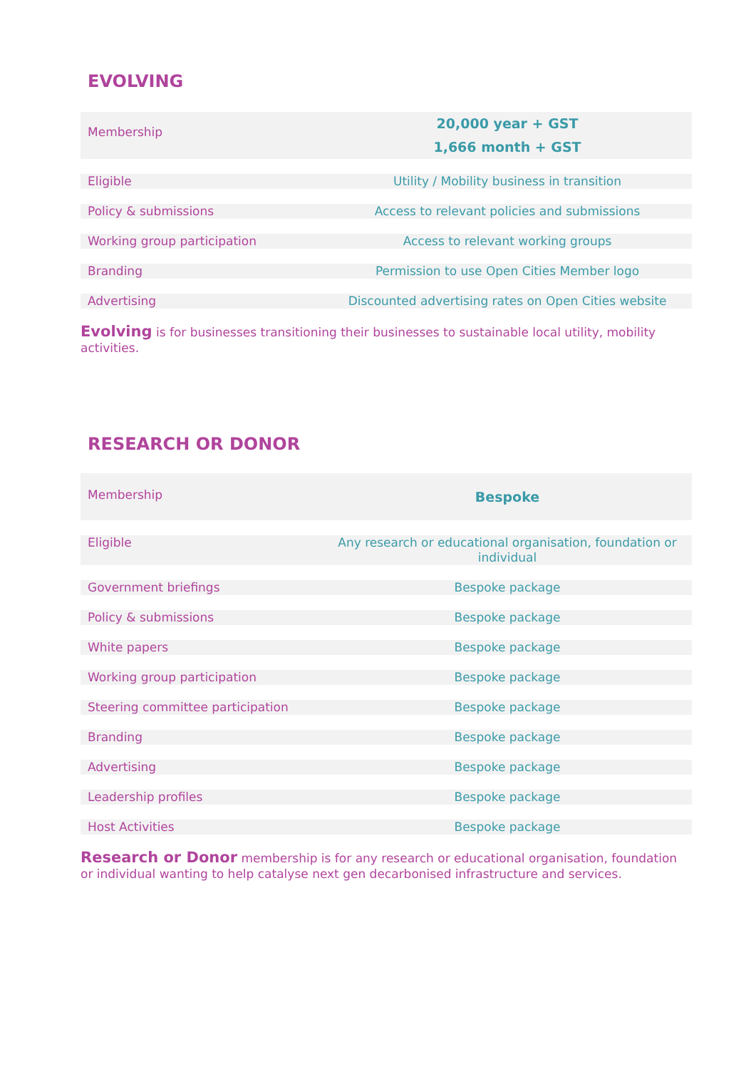EVOLVING
| Membership | 20,000 year + GST 1,666 month + GST |
| Eligible | Utility / Mobility business in transition |
| Policy & submissions | Access to relevant policies and submissions |
| Working group participation | Access to relevant working groups |
| Branding | Permission to use Open Cities Member logo |
| Advertising | Discounted advertising rates on Open Cities website |
Evolving is for businesses transitioning their businesses to sustainable local utility, mobility activities.
RESEARCH OR DONOR
| Membership | Bespoke |
| Eligible | Any research or educational organisation, foundation or individual |
| Government briefings | Bespoke package |
| Policy & submissions | Bespoke package |
| White papers | Bespoke package |
| Working group participation | Bespoke package |
| Steering committee participation | Bespoke package |
| Branding | Bespoke package |
| Advertising | Bespoke package |
| Leadership profiles | Bespoke package |
| Host Activities | Bespoke package |
Research or Donor membership is for any research or educational organisation, foundation or individual wanting to help catalyse next gen decarbonised infrastructure and services.